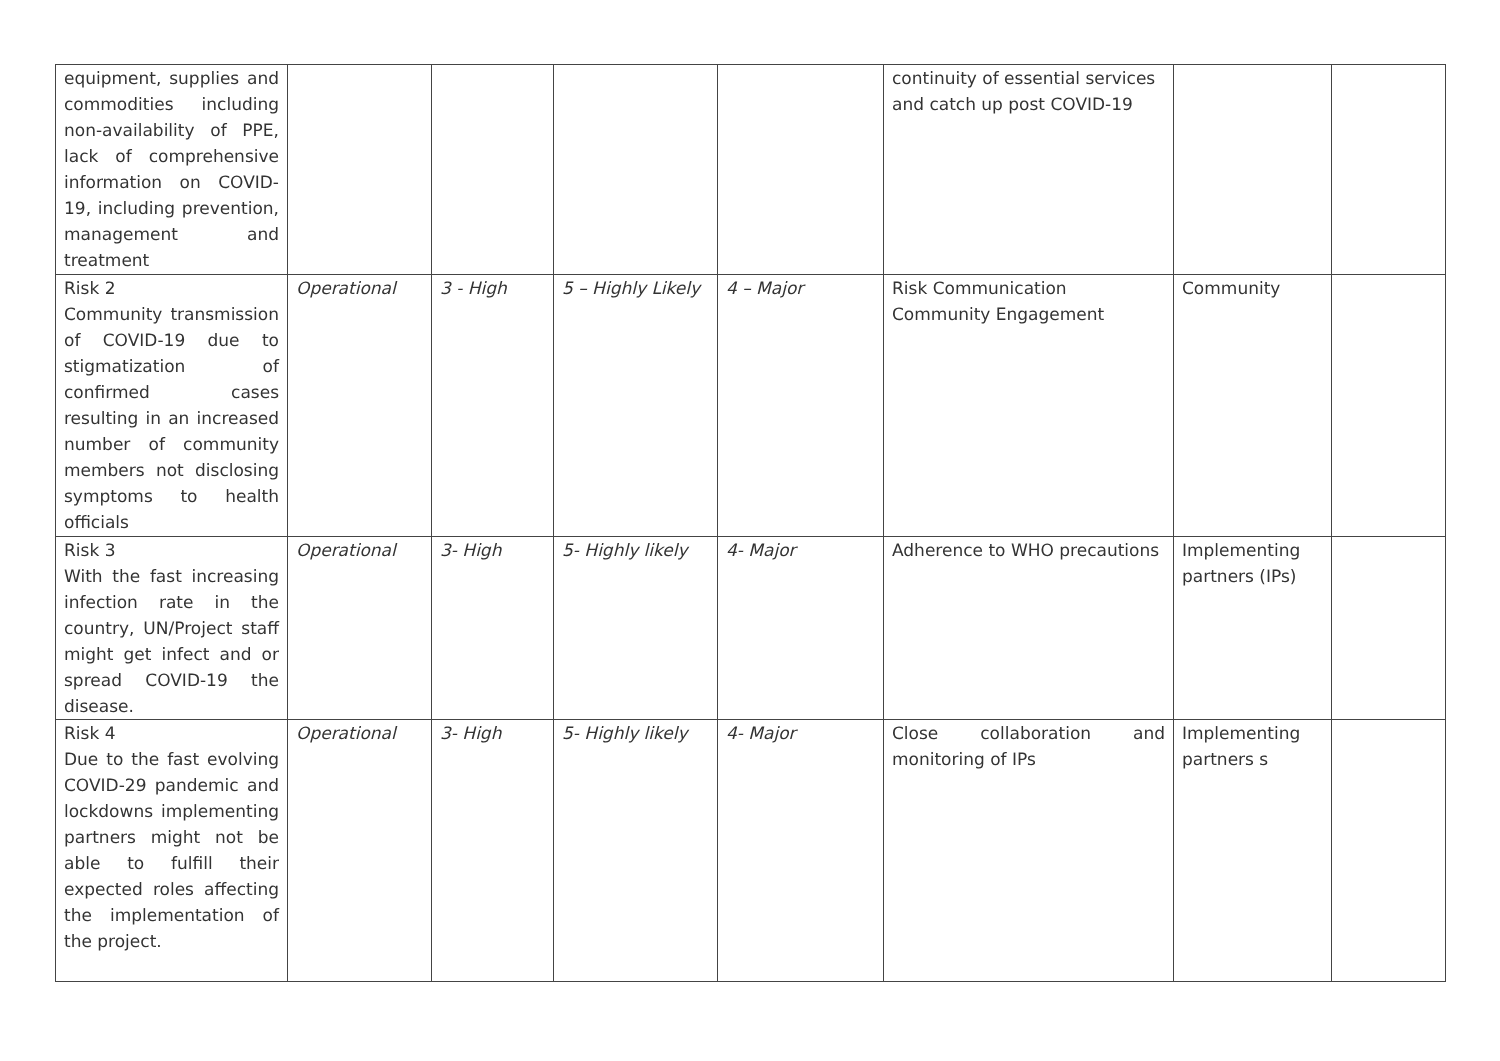| equipment, supplies and commodities including non-availability of PPE, lack of comprehensive information on COVID-19, including prevention, management and treatment | | | | | continuity of essential services and catch up post COVID-19 | | |
| Risk 2 Community transmission of COVID-19 due to stigmatization of confirmed cases resulting in an increased number of community members not disclosing symptoms to health officials | Operational | 3 - High | 5 – Highly Likely | 4 – Major | Risk Communication Community Engagement | Community | |
| Risk 3 With the fast increasing infection rate in the country, UN/Project staff might get infect and or spread COVID-19 the disease. | Operational | 3- High | 5- Highly likely | 4- Major | Adherence to WHO precautions | Implementing partners (IPs) | |
| Risk 4 Due to the fast evolving COVID-29 pandemic and lockdowns implementing partners might not be able to fulfill their expected roles affecting the implementation of the project. | Operational | 3- High | 5- Highly likely | 4- Major | Close collaboration and monitoring of IPs | Implementing partners s | |